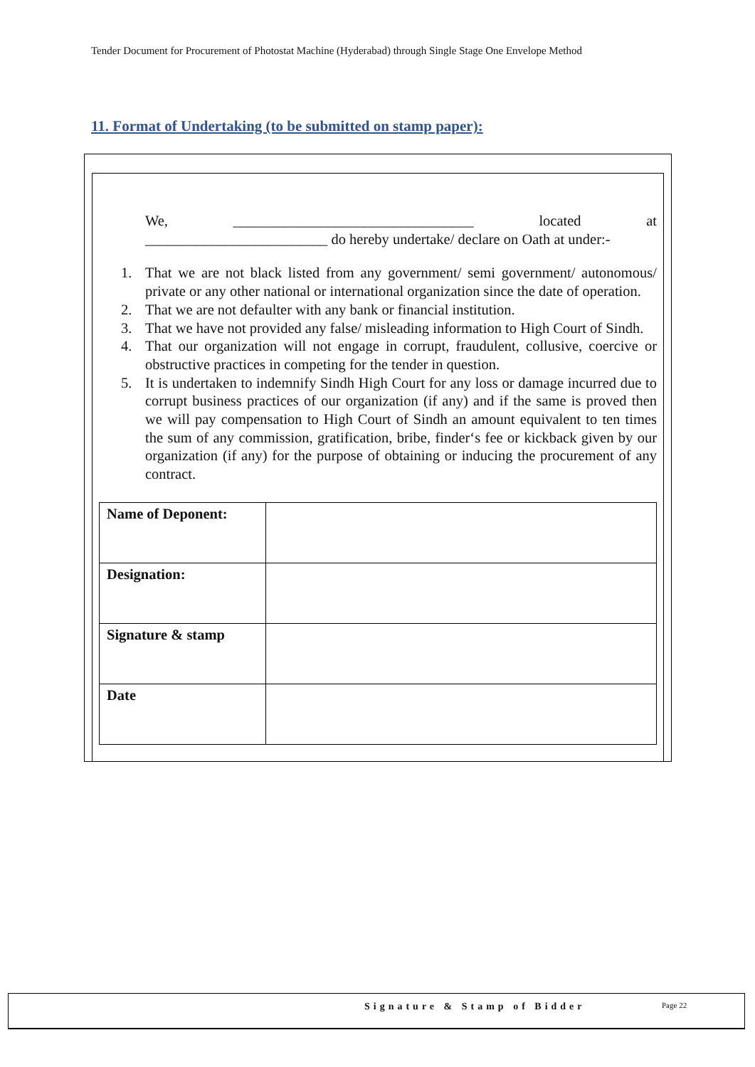Tender Document for Procurement of Photostat Machine (Hyderabad) through Single Stage One Envelope Method
11. Format of Undertaking (to be submitted on stamp paper):
We, _________________________________ located at
_________________________ do hereby undertake/ declare on Oath at under:-
1. That we are not black listed from any government/ semi government/ autonomous/ private or any other national or international organization since the date of operation.
2. That we are not defaulter with any bank or financial institution.
3. That we have not provided any false/ misleading information to High Court of Sindh.
4. That our organization will not engage in corrupt, fraudulent, collusive, coercive or obstructive practices in competing for the tender in question.
5. It is undertaken to indemnify Sindh High Court for any loss or damage incurred due to corrupt business practices of our organization (if any) and if the same is proved then we will pay compensation to High Court of Sindh an amount equivalent to ten times the sum of any commission, gratification, bribe, finder‘s fee or kickback given by our organization (if any) for the purpose of obtaining or inducing the procurement of any contract.
| Name of Deponent: | |
| Designation: | |
| Signature & stamp | |
| Date | |
Signature & Stamp of Bidder Page 22